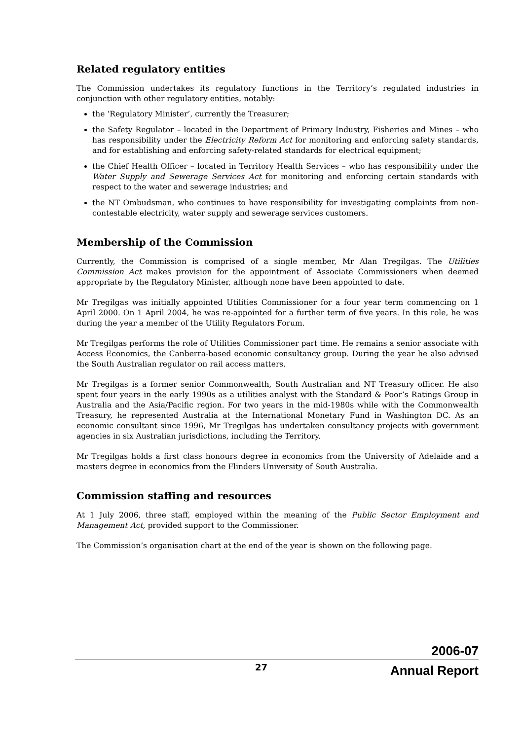Related regulatory entities
The Commission undertakes its regulatory functions in the Territory’s regulated industries in conjunction with other regulatory entities, notably:
the ‘Regulatory Minister’, currently the Treasurer;
the Safety Regulator – located in the Department of Primary Industry, Fisheries and Mines – who has responsibility under the Electricity Reform Act for monitoring and enforcing safety standards, and for establishing and enforcing safety-related standards for electrical equipment;
the Chief Health Officer – located in Territory Health Services – who has responsibility under the Water Supply and Sewerage Services Act for monitoring and enforcing certain standards with respect to the water and sewerage industries; and
the NT Ombudsman, who continues to have responsibility for investigating complaints from non-contestable electricity, water supply and sewerage services customers.
Membership of the Commission
Currently, the Commission is comprised of a single member, Mr Alan Tregilgas. The Utilities Commission Act makes provision for the appointment of Associate Commissioners when deemed appropriate by the Regulatory Minister, although none have been appointed to date.
Mr Tregilgas was initially appointed Utilities Commissioner for a four year term commencing on 1 April 2000. On 1 April 2004, he was re-appointed for a further term of five years. In this role, he was during the year a member of the Utility Regulators Forum.
Mr Tregilgas performs the role of Utilities Commissioner part time. He remains a senior associate with Access Economics, the Canberra-based economic consultancy group. During the year he also advised the South Australian regulator on rail access matters.
Mr Tregilgas is a former senior Commonwealth, South Australian and NT Treasury officer. He also spent four years in the early 1990s as a utilities analyst with the Standard & Poor’s Ratings Group in Australia and the Asia/Pacific region. For two years in the mid-1980s while with the Commonwealth Treasury, he represented Australia at the International Monetary Fund in Washington DC. As an economic consultant since 1996, Mr Tregilgas has undertaken consultancy projects with government agencies in six Australian jurisdictions, including the Territory.
Mr Tregilgas holds a first class honours degree in economics from the University of Adelaide and a masters degree in economics from the Flinders University of South Australia.
Commission staffing and resources
At 1 July 2006, three staff, employed within the meaning of the Public Sector Employment and Management Act, provided support to the Commissioner.
The Commission’s organisation chart at the end of the year is shown on the following page.
2006-07
27 Annual Report